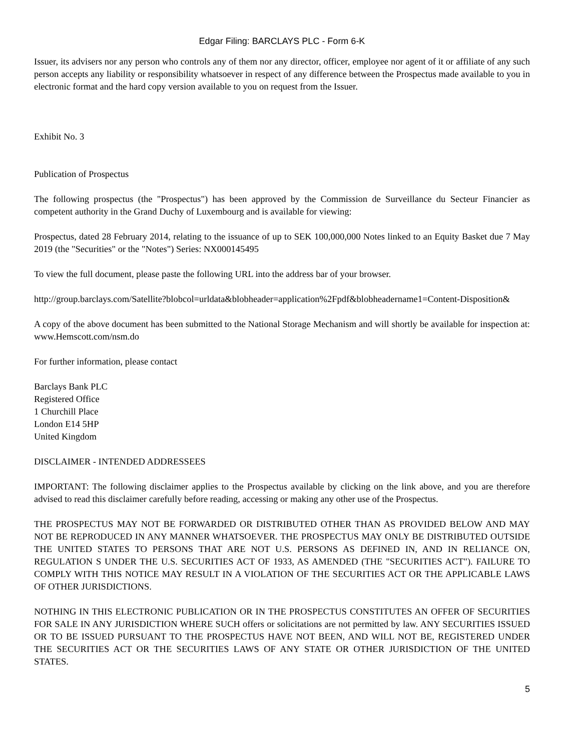Edgar Filing: BARCLAYS PLC - Form 6-K
Issuer, its advisers nor any person who controls any of them nor any director, officer, employee nor agent of it or affiliate of any such person accepts any liability or responsibility whatsoever in respect of any difference between the Prospectus made available to you in electronic format and the hard copy version available to you on request from the Issuer.
Exhibit No. 3
Publication of Prospectus
The following prospectus (the "Prospectus") has been approved by the Commission de Surveillance du Secteur Financier as competent authority in the Grand Duchy of Luxembourg and is available for viewing:
Prospectus, dated 28 February 2014, relating to the issuance of up to SEK 100,000,000 Notes linked to an Equity Basket due 7 May 2019 (the "Securities" or the "Notes") Series: NX000145495
To view the full document, please paste the following URL into the address bar of your browser.
http://group.barclays.com/Satellite?blobcol=urldata&blobheader=application%2Fpdf&blobheadername1=Content-Disposition&
A copy of the above document has been submitted to the National Storage Mechanism and will shortly be available for inspection at: www.Hemscott.com/nsm.do
For further information, please contact
Barclays Bank PLC
Registered Office
1 Churchill Place
London E14 5HP
United Kingdom
DISCLAIMER - INTENDED ADDRESSEES
IMPORTANT: The following disclaimer applies to the Prospectus available by clicking on the link above, and you are therefore advised to read this disclaimer carefully before reading, accessing or making any other use of the Prospectus.
THE PROSPECTUS MAY NOT BE FORWARDED OR DISTRIBUTED OTHER THAN AS PROVIDED BELOW AND MAY NOT BE REPRODUCED IN ANY MANNER WHATSOEVER. THE PROSPECTUS MAY ONLY BE DISTRIBUTED OUTSIDE THE UNITED STATES TO PERSONS THAT ARE NOT U.S. PERSONS AS DEFINED IN, AND IN RELIANCE ON, REGULATION S UNDER THE U.S. SECURITIES ACT OF 1933, AS AMENDED (THE "SECURITIES ACT"). FAILURE TO COMPLY WITH THIS NOTICE MAY RESULT IN A VIOLATION OF THE SECURITIES ACT OR THE APPLICABLE LAWS OF OTHER JURISDICTIONS.
NOTHING IN THIS ELECTRONIC PUBLICATION OR IN THE PROSPECTUS CONSTITUTES AN OFFER OF SECURITIES FOR SALE IN ANY JURISDICTION WHERE SUCH offers or solicitations are not permitted by law. ANY SECURITIES ISSUED OR TO BE ISSUED PURSUANT TO THE PROSPECTUS HAVE NOT BEEN, AND WILL NOT BE, REGISTERED UNDER THE SECURITIES ACT OR THE SECURITIES LAWS OF ANY STATE OR OTHER JURISDICTION OF THE UNITED STATES.
5